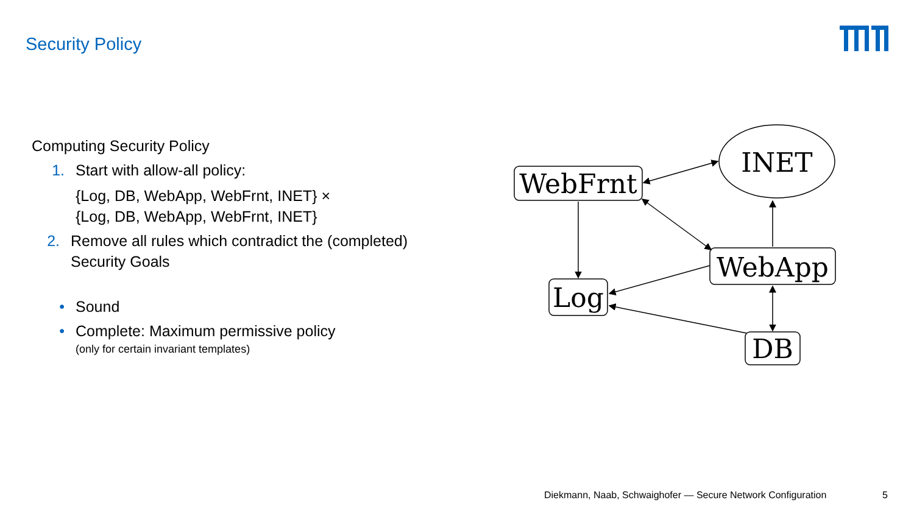Security Policy
Computing Security Policy
1. Start with allow-all policy:
{Log, DB, WebApp, WebFrnt, INET} ×
{Log, DB, WebApp, WebFrnt, INET}
2. Remove all rules which contradict the (completed) Security Goals
• Sound
• Complete: Maximum permissive policy
(only for certain invariant templates)
WebFrnt
INET
WebApp
Log
DB
Diekmann, Naab, Schwaighofer — Secure Network Configuration
5